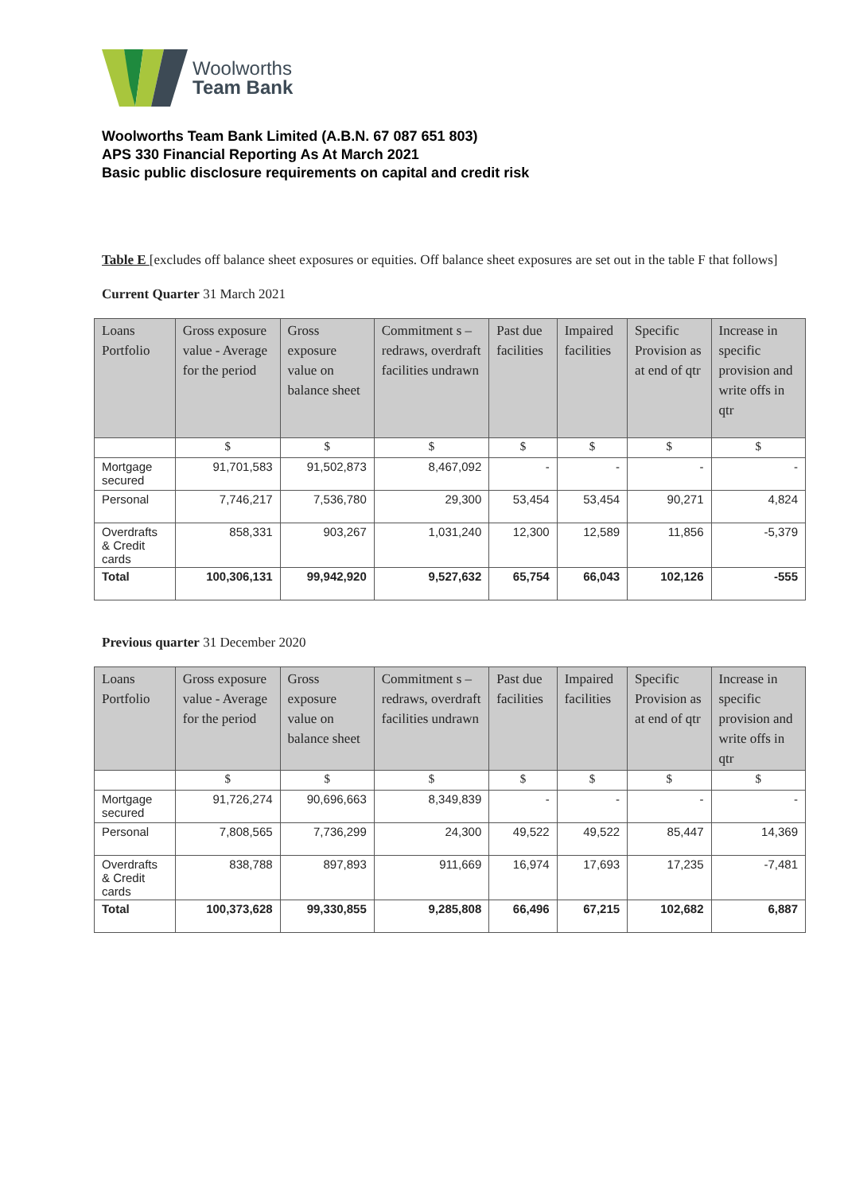Woolworths
Team Bank
Woolworths Team Bank Limited (A.B.N. 67 087 651 803)
APS 330 Financial Reporting As At March 2021
Basic public disclosure requirements on capital and credit risk
Table E [excludes off balance sheet exposures or equities. Off balance sheet exposures are set out in the table F that follows]
Current Quarter 31 March 2021
| Loans Portfolio | Gross exposure value - Average for the period | Gross exposure value on balance sheet | Commitment s – redraws, overdraft facilities undrawn | Past due facilities | Impaired facilities | Specific Provision as at end of qtr | Increase in specific provision and write offs in qtr |
| --- | --- | --- | --- | --- | --- | --- | --- |
| | $ | $ | $ | $ | $ | $ | $ |
| Mortgage secured | 91,701,583 | 91,502,873 | 8,467,092 | - | - | - | - |
| Personal | 7,746,217 | 7,536,780 | 29,300 | 53,454 | 53,454 | 90,271 | 4,824 |
| Overdrafts & Credit cards | 858,331 | 903,267 | 1,031,240 | 12,300 | 12,589 | 11,856 | -5,379 |
| Total | 100,306,131 | 99,942,920 | 9,527,632 | 65,754 | 66,043 | 102,126 | -555 |
Previous quarter 31 December 2020
| Loans Portfolio | Gross exposure value - Average for the period | Gross exposure value on balance sheet | Commitment s – redraws, overdraft facilities undrawn | Past due facilities | Impaired facilities | Specific Provision as at end of qtr | Increase in specific provision and write offs in qtr |
| --- | --- | --- | --- | --- | --- | --- | --- |
| | $ | $ | $ | $ | $ | $ | $ |
| Mortgage secured | 91,726,274 | 90,696,663 | 8,349,839 | - | - | - | - |
| Personal | 7,808,565 | 7,736,299 | 24,300 | 49,522 | 49,522 | 85,447 | 14,369 |
| Overdrafts & Credit cards | 838,788 | 897,893 | 911,669 | 16,974 | 17,693 | 17,235 | -7,481 |
| Total | 100,373,628 | 99,330,855 | 9,285,808 | 66,496 | 67,215 | 102,682 | 6,887 |